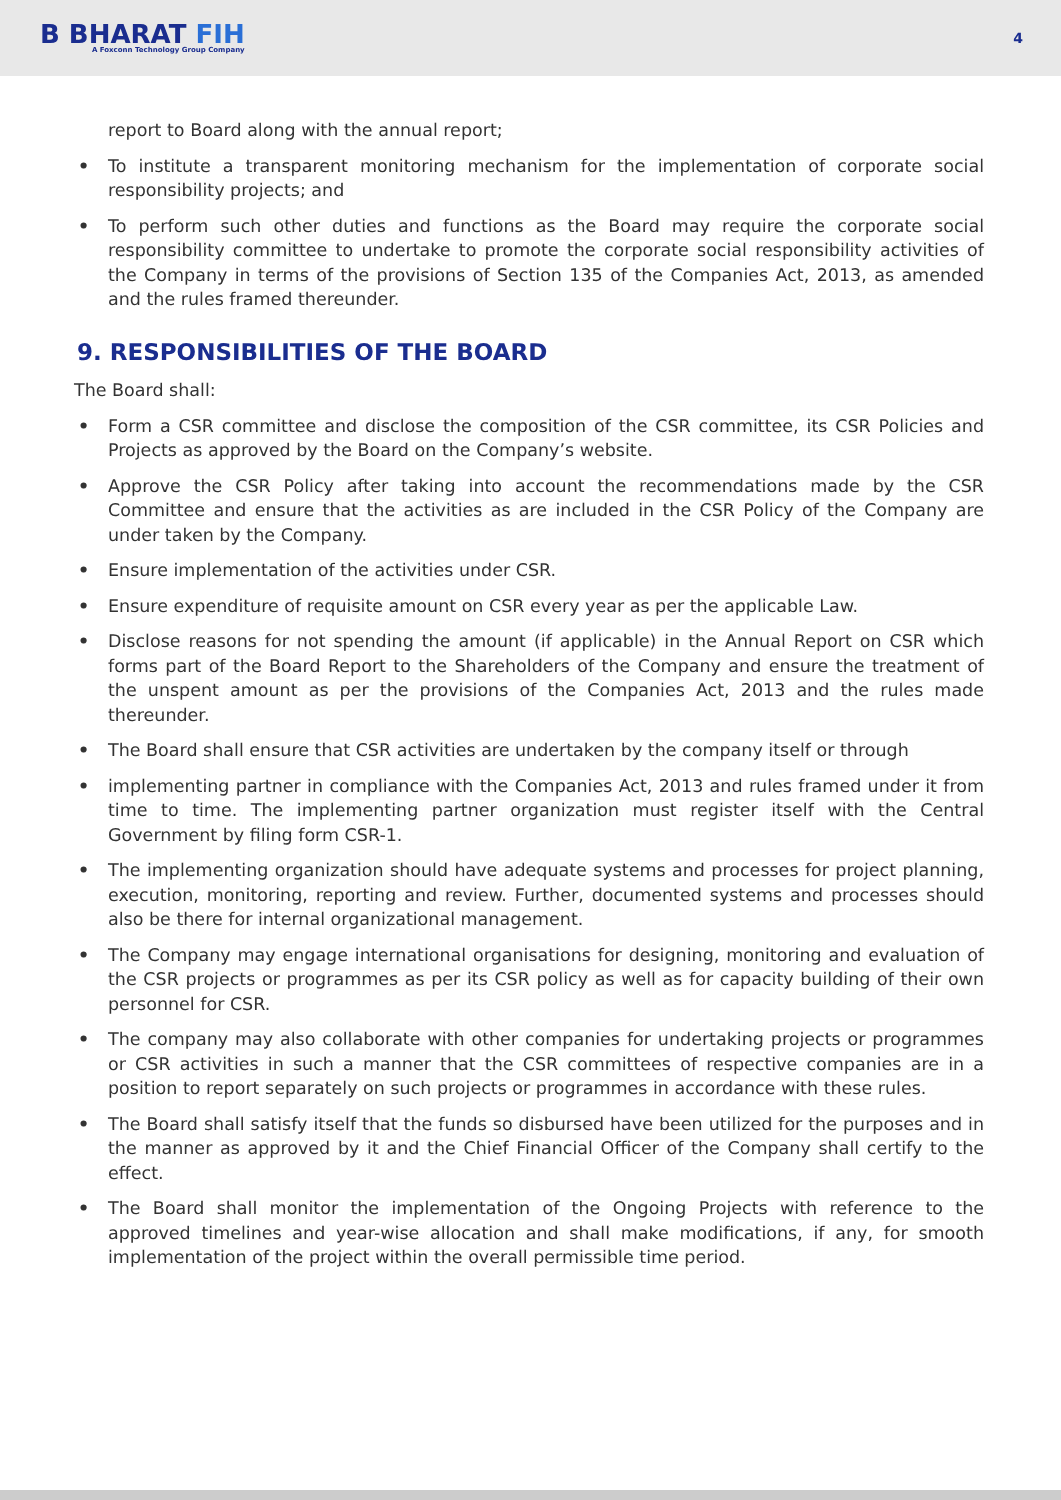B BHARAT FIH
A Foxconn Technology Group Company
4
report to Board along with the annual report;
• To institute a transparent monitoring mechanism for the implementation of corporate social responsibility projects; and
• To perform such other duties and functions as the Board may require the corporate social responsibility committee to undertake to promote the corporate social responsibility activities of the Company in terms of the provisions of Section 135 of the Companies Act, 2013, as amended and the rules framed thereunder.
9. RESPONSIBILITIES OF THE BOARD
The Board shall:
• Form a CSR committee and disclose the composition of the CSR committee, its CSR Policies and Projects as approved by the Board on the Company’s website.
• Approve the CSR Policy after taking into account the recommendations made by the CSR Committee and ensure that the activities as are included in the CSR Policy of the Company are under taken by the Company.
• Ensure implementation of the activities under CSR.
• Ensure expenditure of requisite amount on CSR every year as per the applicable Law.
• Disclose reasons for not spending the amount (if applicable) in the Annual Report on CSR which forms part of the Board Report to the Shareholders of the Company and ensure the treatment of the unspent amount as per the provisions of the Companies Act, 2013 and the rules made thereunder.
• The Board shall ensure that CSR activities are undertaken by the company itself or through
• implementing partner in compliance with the Companies Act, 2013 and rules framed under it from time to time. The implementing partner organization must register itself with the Central Government by filing form CSR-1.
• The implementing organization should have adequate systems and processes for project planning, execution, monitoring, reporting and review. Further, documented systems and processes should also be there for internal organizational management.
• The Company may engage international organisations for designing, monitoring and evaluation of the CSR projects or programmes as per its CSR policy as well as for capacity building of their own personnel for CSR.
• The company may also collaborate with other companies for undertaking projects or programmes or CSR activities in such a manner that the CSR committees of respective companies are in a position to report separately on such projects or programmes in accordance with these rules.
• The Board shall satisfy itself that the funds so disbursed have been utilized for the purposes and in the manner as approved by it and the Chief Financial Officer of the Company shall certify to the effect.
• The Board shall monitor the implementation of the Ongoing Projects with reference to the approved timelines and year-wise allocation and shall make modifications, if any, for smooth implementation of the project within the overall permissible time period.